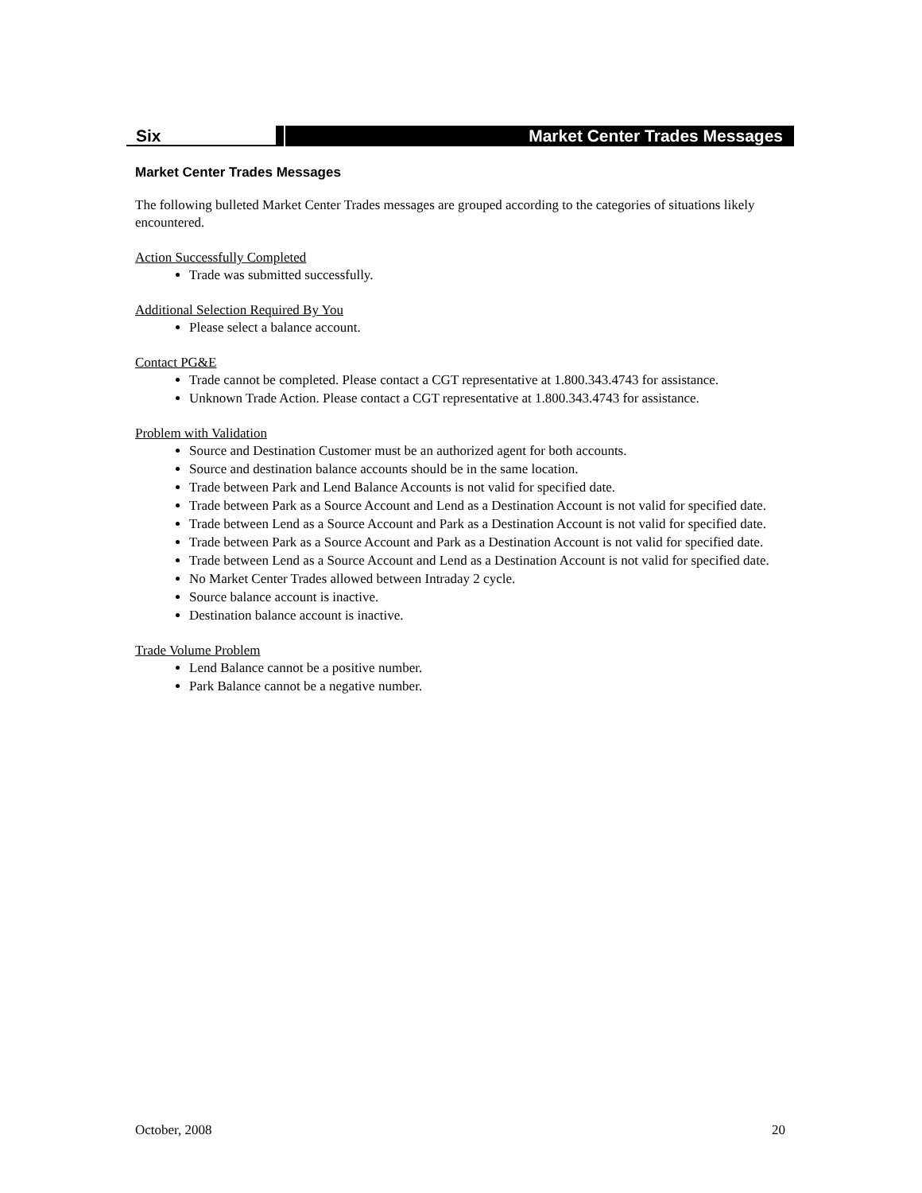Six Market Center Trades Messages
Market Center Trades Messages
The following bulleted Market Center Trades messages are grouped according to the categories of situations likely encountered.
Action Successfully Completed
Trade was submitted successfully.
Additional Selection Required By You
Please select a balance account.
Contact PG&E
Trade cannot be completed. Please contact a CGT representative at 1.800.343.4743 for assistance.
Unknown Trade Action. Please contact a CGT representative at 1.800.343.4743 for assistance.
Problem with Validation
Source and Destination Customer must be an authorized agent for both accounts.
Source and destination balance accounts should be in the same location.
Trade between Park and Lend Balance Accounts is not valid for specified date.
Trade between Park as a Source Account and Lend as a Destination Account is not valid for specified date.
Trade between Lend as a Source Account and Park as a Destination Account is not valid for specified date.
Trade between Park as a Source Account and Park as a Destination Account is not valid for specified date.
Trade between Lend as a Source Account and Lend as a Destination Account is not valid for specified date.
No Market Center Trades allowed between Intraday 2 cycle.
Source balance account is inactive.
Destination balance account is inactive.
Trade Volume Problem
Lend Balance cannot be a positive number.
Park Balance cannot be a negative number.
October, 2008 20